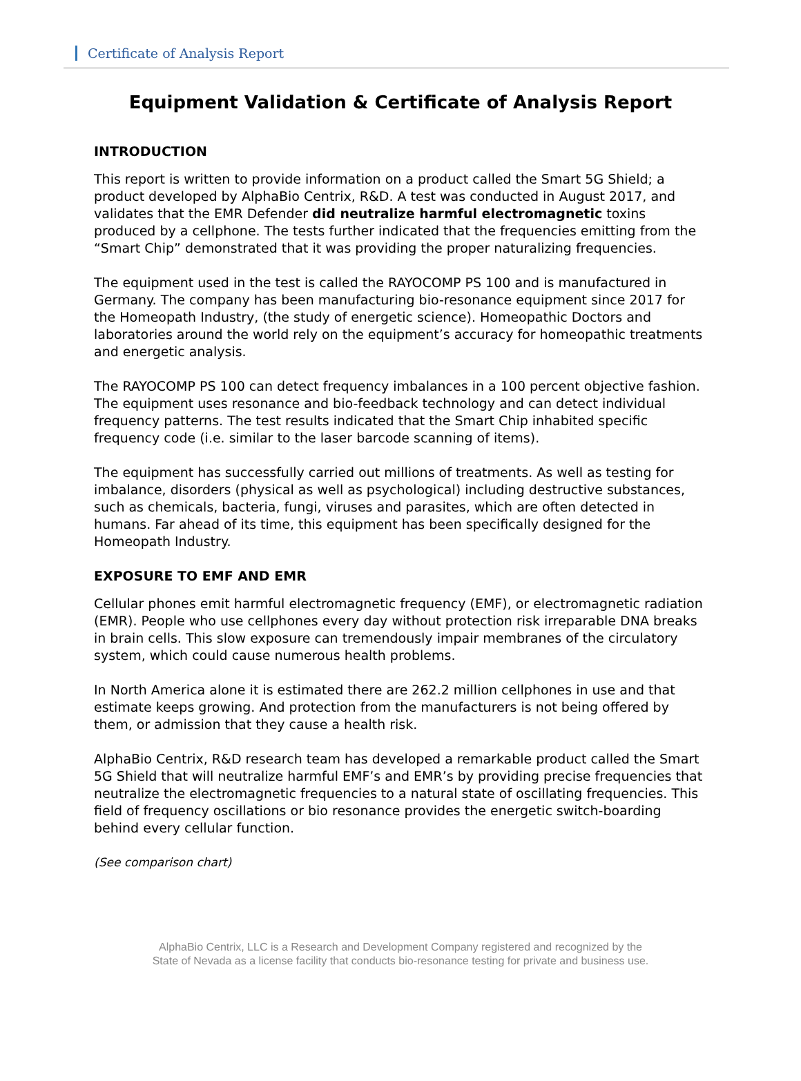Certificate of Analysis Report
Equipment Validation & Certificate of Analysis Report
INTRODUCTION
This report is written to provide information on a product called the Smart 5G Shield; a product developed by AlphaBio Centrix, R&D. A test was conducted in August 2017, and validates that the EMR Defender did neutralize harmful electromagnetic toxins produced by a cellphone. The tests further indicated that the frequencies emitting from the “Smart Chip” demonstrated that it was providing the proper naturalizing frequencies.
The equipment used in the test is called the RAYOCOMP PS 100 and is manufactured in Germany. The company has been manufacturing bio-resonance equipment since 2017 for the Homeopath Industry, (the study of energetic science). Homeopathic Doctors and laboratories around the world rely on the equipment’s accuracy for homeopathic treatments and energetic analysis.
The RAYOCOMP PS 100 can detect frequency imbalances in a 100 percent objective fashion. The equipment uses resonance and bio-feedback technology and can detect individual frequency patterns. The test results indicated that the Smart Chip inhabited specific frequency code (i.e. similar to the laser barcode scanning of items).
The equipment has successfully carried out millions of treatments. As well as testing for imbalance, disorders (physical as well as psychological) including destructive substances, such as chemicals, bacteria, fungi, viruses and parasites, which are often detected in humans. Far ahead of its time, this equipment has been specifically designed for the Homeopath Industry.
EXPOSURE TO EMF AND EMR
Cellular phones emit harmful electromagnetic frequency (EMF), or electromagnetic radiation (EMR). People who use cellphones every day without protection risk irreparable DNA breaks in brain cells. This slow exposure can tremendously impair membranes of the circulatory system, which could cause numerous health problems.
In North America alone it is estimated there are 262.2 million cellphones in use and that estimate keeps growing. And protection from the manufacturers is not being offered by them, or admission that they cause a health risk.
AlphaBio Centrix, R&D research team has developed a remarkable product called the Smart 5G Shield that will neutralize harmful EMF’s and EMR’s by providing precise frequencies that neutralize the electromagnetic frequencies to a natural state of oscillating frequencies. This field of frequency oscillations or bio resonance provides the energetic switch-boarding behind every cellular function.
(See comparison chart)
AlphaBio Centrix, LLC is a Research and Development Company registered and recognized by the
State of Nevada as a license facility that conducts bio-resonance testing for private and business use.